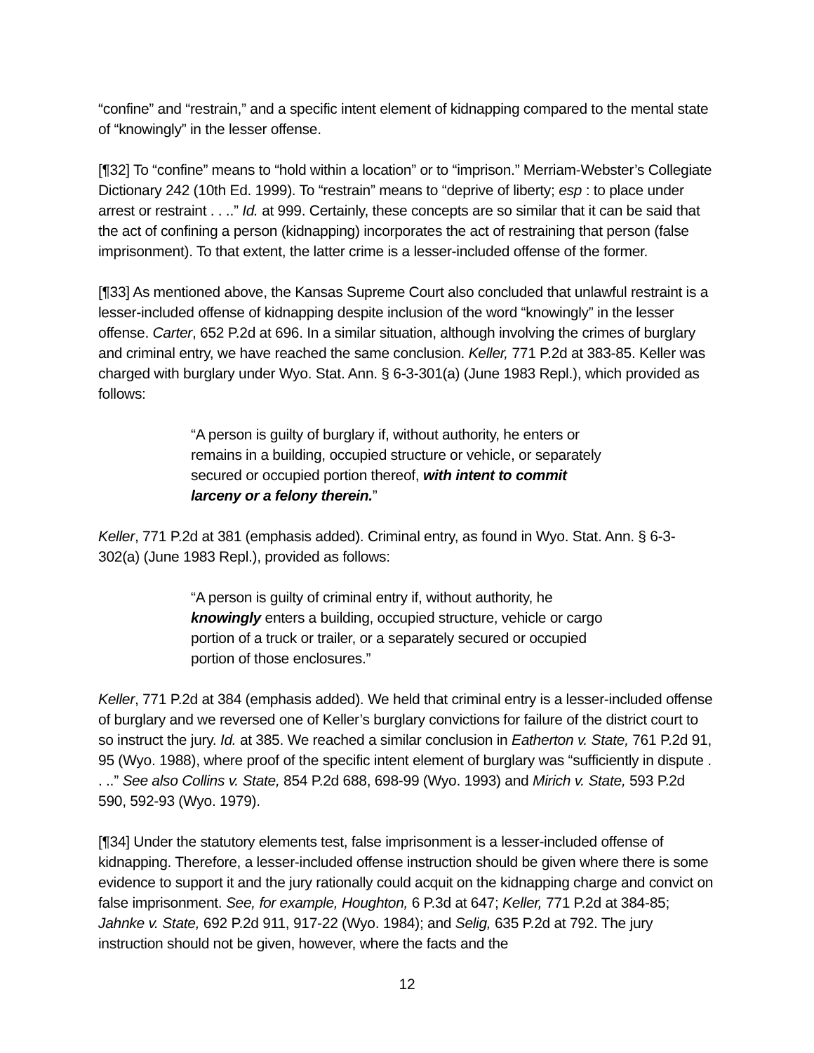“confine” and “restrain,” and a specific intent element of kidnapping compared to the mental state of “knowingly” in the lesser offense.
[¶32] To “confine” means to “hold within a location” or to “imprison.” Merriam-Webster’s Collegiate Dictionary 242 (10th Ed. 1999). To “restrain” means to “deprive of liberty; esp : to place under arrest or restraint . . ..” Id. at 999. Certainly, these concepts are so similar that it can be said that the act of confining a person (kidnapping) incorporates the act of restraining that person (false imprisonment). To that extent, the latter crime is a lesser-included offense of the former.
[¶33] As mentioned above, the Kansas Supreme Court also concluded that unlawful restraint is a lesser-included offense of kidnapping despite inclusion of the word “knowingly” in the lesser offense. Carter, 652 P.2d at 696. In a similar situation, although involving the crimes of burglary and criminal entry, we have reached the same conclusion. Keller, 771 P.2d at 383-85. Keller was charged with burglary under Wyo. Stat. Ann. § 6-3-301(a) (June 1983 Repl.), which provided as follows:
“A person is guilty of burglary if, without authority, he enters or remains in a building, occupied structure or vehicle, or separately secured or occupied portion thereof, with intent to commit larceny or a felony therein.”
Keller, 771 P.2d at 381 (emphasis added). Criminal entry, as found in Wyo. Stat. Ann. § 6-3-302(a) (June 1983 Repl.), provided as follows:
“A person is guilty of criminal entry if, without authority, he knowingly enters a building, occupied structure, vehicle or cargo portion of a truck or trailer, or a separately secured or occupied portion of those enclosures.”
Keller, 771 P.2d at 384 (emphasis added). We held that criminal entry is a lesser-included offense of burglary and we reversed one of Keller’s burglary convictions for failure of the district court to so instruct the jury. Id. at 385. We reached a similar conclusion in Eatherton v. State, 761 P.2d 91, 95 (Wyo. 1988), where proof of the specific intent element of burglary was “sufficiently in dispute . . ..” See also Collins v. State, 854 P.2d 688, 698-99 (Wyo. 1993) and Mirich v. State, 593 P.2d 590, 592-93 (Wyo. 1979).
[¶34] Under the statutory elements test, false imprisonment is a lesser-included offense of kidnapping. Therefore, a lesser-included offense instruction should be given where there is some evidence to support it and the jury rationally could acquit on the kidnapping charge and convict on false imprisonment. See, for example, Houghton, 6 P.3d at 647; Keller, 771 P.2d at 384-85; Jahnke v. State, 692 P.2d 911, 917-22 (Wyo. 1984); and Selig, 635 P.2d at 792. The jury instruction should not be given, however, where the facts and the
12